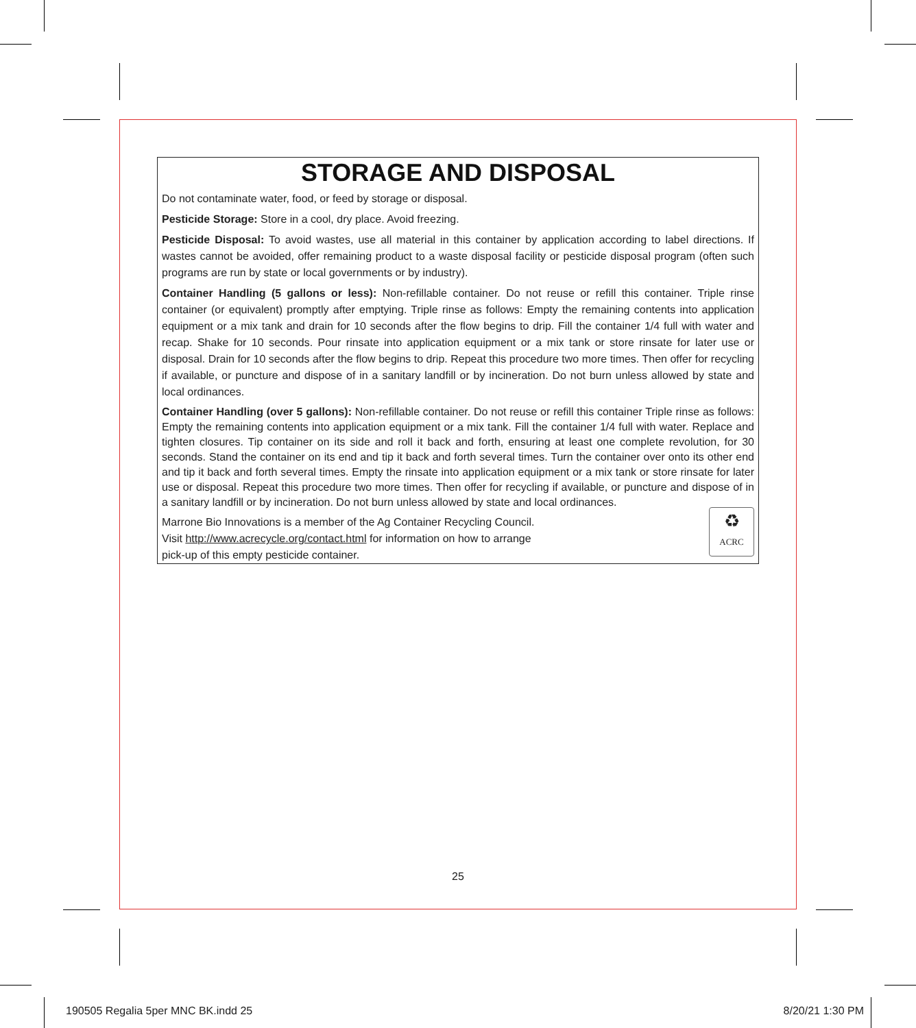STORAGE AND DISPOSAL
Do not contaminate water, food, or feed by storage or disposal.
Pesticide Storage: Store in a cool, dry place. Avoid freezing.
Pesticide Disposal: To avoid wastes, use all material in this container by application according to label directions. If wastes cannot be avoided, offer remaining product to a waste disposal facility or pesticide disposal program (often such programs are run by state or local governments or by industry).
Container Handling (5 gallons or less): Non-refillable container. Do not reuse or refill this container. Triple rinse container (or equivalent) promptly after emptying. Triple rinse as follows: Empty the remaining contents into application equipment or a mix tank and drain for 10 seconds after the flow begins to drip. Fill the container 1/4 full with water and recap. Shake for 10 seconds. Pour rinsate into application equipment or a mix tank or store rinsate for later use or disposal. Drain for 10 seconds after the flow begins to drip. Repeat this procedure two more times. Then offer for recycling if available, or puncture and dispose of in a sanitary landfill or by incineration. Do not burn unless allowed by state and local ordinances.
Container Handling (over 5 gallons): Non-refillable container. Do not reuse or refill this container Triple rinse as follows: Empty the remaining contents into application equipment or a mix tank. Fill the container 1/4 full with water. Replace and tighten closures. Tip container on its side and roll it back and forth, ensuring at least one complete revolution, for 30 seconds. Stand the container on its end and tip it back and forth several times. Turn the container over onto its other end and tip it back and forth several times. Empty the rinsate into application equipment or a mix tank or store rinsate for later use or disposal. Repeat this procedure two more times. Then offer for recycling if available, or puncture and dispose of in a sanitary landfill or by incineration. Do not burn unless allowed by state and local ordinances.
♻
ACRC
Marrone Bio Innovations is a member of the Ag Container Recycling Council.
Visit http://www.acrecycle.org/contact.html for information on how to arrange
pick-up of this empty pesticide container.
25
190505 Regalia 5per MNC BK.indd 25
8/20/21 1:30 PM